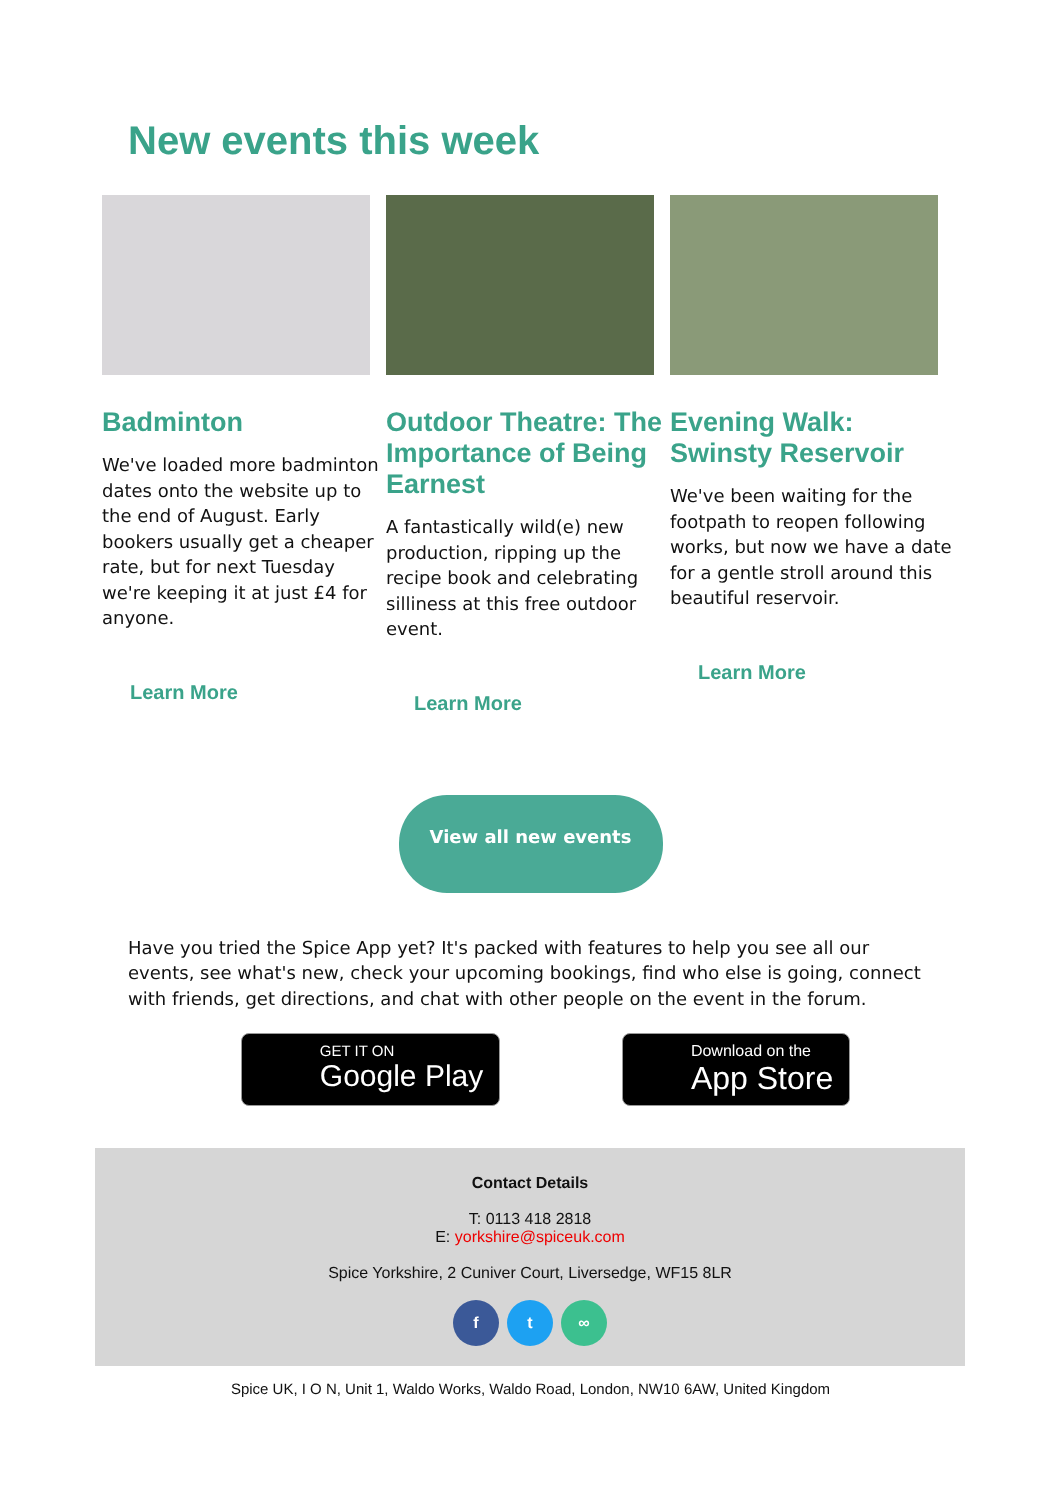New events this week
Badminton
We've loaded more badminton dates onto the website up to the end of August. Early bookers usually get a cheaper rate, but for next Tuesday we're keeping it at just £4 for anyone.
Learn More
Outdoor Theatre: The Importance of Being Earnest
A fantastically wild(e) new production, ripping up the recipe book and celebrating silliness at this free outdoor event.
Learn More
Evening Walk: Swinsty Reservoir
We've been waiting for the footpath to reopen following works, but now we have a date for a gentle stroll around this beautiful reservoir.
Learn More
View all new events
Have you tried the Spice App yet? It's packed with features to help you see all our events, see what's new, check your upcoming bookings, find who else is going, connect with friends, get directions, and chat with other people on the event in the forum.
GET IT ON
Google Play
Download on the
App Store
Contact Details
T: 0113 418 2818
E: yorkshire@spiceuk.com
Spice Yorkshire, 2 Cuniver Court, Liversedge, WF15 8LR
f t ∞
Spice UK, I O N, Unit 1, Waldo Works, Waldo Road, London, NW10 6AW, United Kingdom